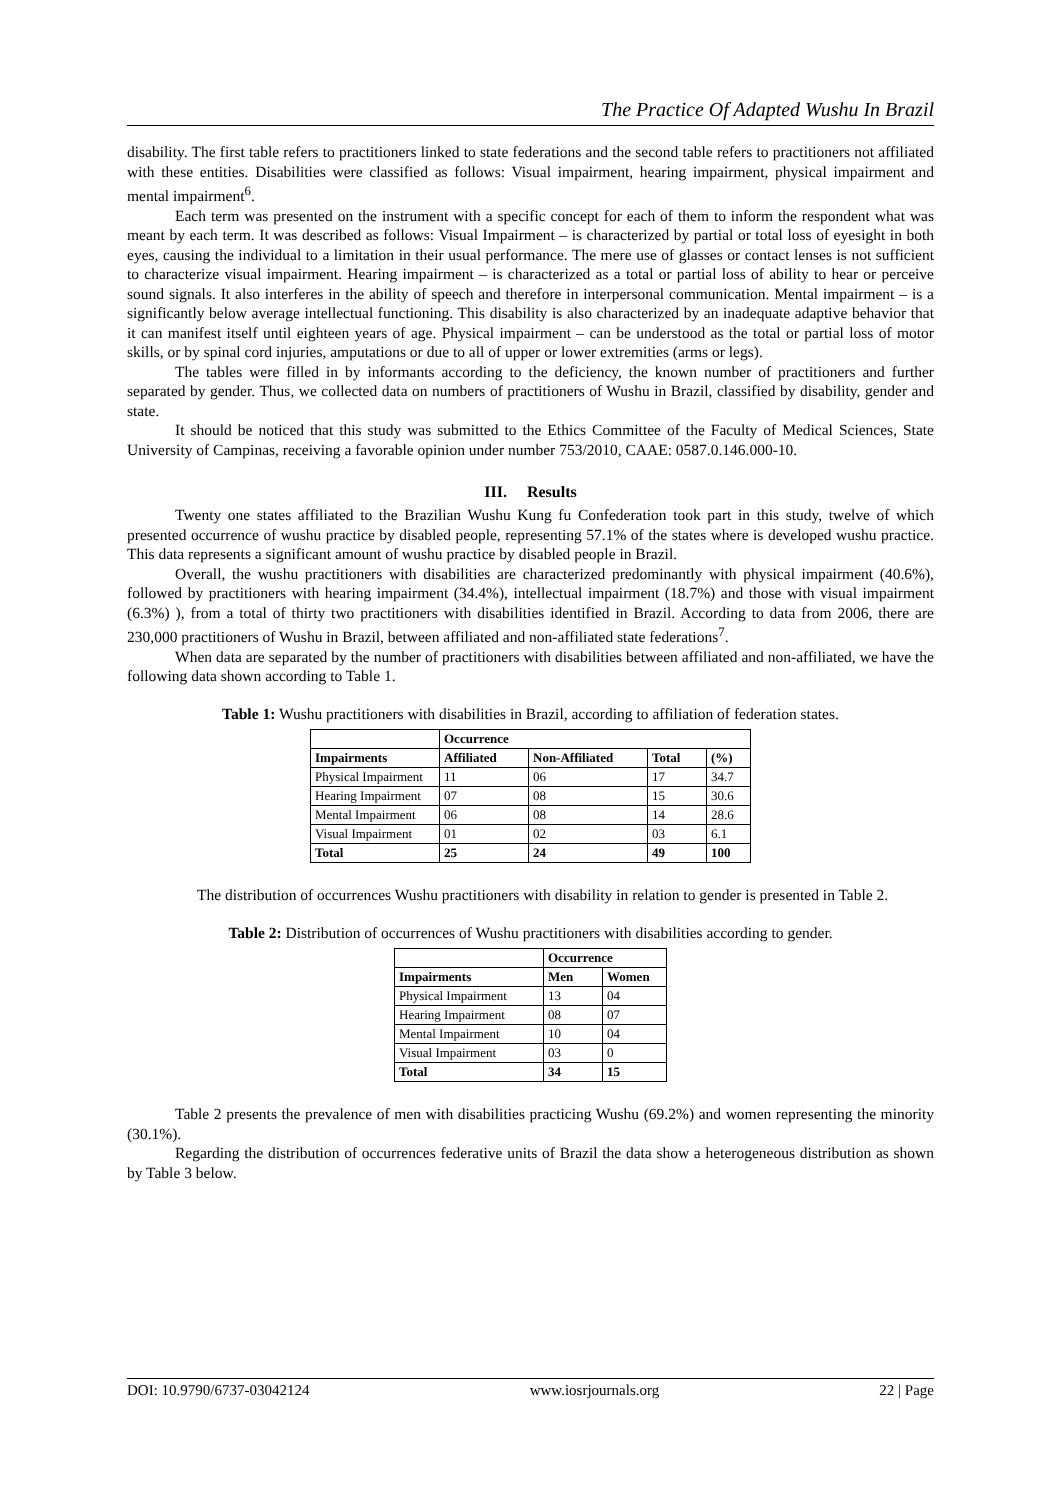The Practice Of Adapted Wushu In Brazil
disability. The first table refers to practitioners linked to state federations and the second table refers to practitioners not affiliated with these entities. Disabilities were classified as follows: Visual impairment, hearing impairment, physical impairment and mental impairment<sup>6</sup>.
Each term was presented on the instrument with a specific concept for each of them to inform the respondent what was meant by each term. It was described as follows: Visual Impairment – is characterized by partial or total loss of eyesight in both eyes, causing the individual to a limitation in their usual performance. The mere use of glasses or contact lenses is not sufficient to characterize visual impairment. Hearing impairment – is characterized as a total or partial loss of ability to hear or perceive sound signals. It also interferes in the ability of speech and therefore in interpersonal communication. Mental impairment – is a significantly below average intellectual functioning. This disability is also characterized by an inadequate adaptive behavior that it can manifest itself until eighteen years of age. Physical impairment – can be understood as the total or partial loss of motor skills, or by spinal cord injuries, amputations or due to all of upper or lower extremities (arms or legs).
The tables were filled in by informants according to the deficiency, the known number of practitioners and further separated by gender. Thus, we collected data on numbers of practitioners of Wushu in Brazil, classified by disability, gender and state.
It should be noticed that this study was submitted to the Ethics Committee of the Faculty of Medical Sciences, State University of Campinas, receiving a favorable opinion under number 753/2010, CAAE: 0587.0.146.000-10.
III. Results
Twenty one states affiliated to the Brazilian Wushu Kung fu Confederation took part in this study, twelve of which presented occurrence of wushu practice by disabled people, representing 57.1% of the states where is developed wushu practice. This data represents a significant amount of wushu practice by disabled people in Brazil.
Overall, the wushu practitioners with disabilities are characterized predominantly with physical impairment (40.6%), followed by practitioners with hearing impairment (34.4%), intellectual impairment (18.7%) and those with visual impairment (6.3%) ), from a total of thirty two practitioners with disabilities identified in Brazil. According to data from 2006, there are 230,000 practitioners of Wushu in Brazil, between affiliated and non-affiliated state federations<sup>7</sup>.
When data are separated by the number of practitioners with disabilities between affiliated and non-affiliated, we have the following data shown according to Table 1.
Table 1: Wushu practitioners with disabilities in Brazil, according to affiliation of federation states.
| | Occurrence | | | |
| --- | --- | --- | --- | --- |
| Impairments | Affiliated | Non-Affiliated | Total | (%) |
| Physical Impairment | 11 | 06 | 17 | 34.7 |
| Hearing Impairment | 07 | 08 | 15 | 30.6 |
| Mental Impairment | 06 | 08 | 14 | 28.6 |
| Visual Impairment | 01 | 02 | 03 | 6.1 |
| Total | 25 | 24 | 49 | 100 |
The distribution of occurrences Wushu practitioners with disability in relation to gender is presented in Table 2.
Table 2: Distribution of occurrences of Wushu practitioners with disabilities according to gender.
| | Occurrence | |
| --- | --- | --- |
| Impairments | Men | Women |
| Physical Impairment | 13 | 04 |
| Hearing Impairment | 08 | 07 |
| Mental Impairment | 10 | 04 |
| Visual Impairment | 03 | 0 |
| Total | 34 | 15 |
Table 2 presents the prevalence of men with disabilities practicing Wushu (69.2%) and women representing the minority (30.1%).
Regarding the distribution of occurrences federative units of Brazil the data show a heterogeneous distribution as shown by Table 3 below.
DOI: 10.9790/6737-03042124 www.iosrjournals.org 22 | Page